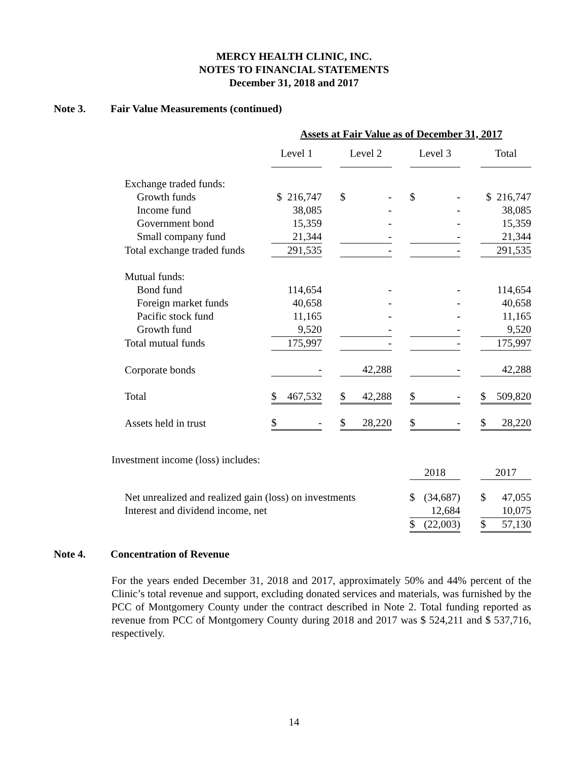MERCY HEALTH CLINIC, INC.
NOTES TO FINANCIAL STATEMENTS
December 31, 2018 and 2017
Note 3. Fair Value Measurements (continued)
| | Assets at Fair Value as of December 31, 2017 | | | | | | |
| | Level 1 | | Level 2 | | Level 3 | | Total |
| Exchange traded funds: | | | | | | | |
| Growth funds | $ 216,747 | | $ - | | $ - | | $ 216,747 |
| Income fund | 38,085 | | - | | - | | 38,085 |
| Government bond | 15,359 | | - | | - | | 15,359 |
| Small company fund | 21,344 | | - | | - | | 21,344 |
| Total exchange traded funds | 291,535 | | - | | - | | 291,535 |
| Mutual funds: | | | | | | | |
| Bond fund | 114,654 | | - | | - | | 114,654 |
| Foreign market funds | 40,658 | | - | | - | | 40,658 |
| Pacific stock fund | 11,165 | | - | | - | | 11,165 |
| Growth fund | 9,520 | | - | | - | | 9,520 |
| Total mutual funds | 175,997 | | - | | - | | 175,997 |
| Corporate bonds | - | | 42,288 | | - | | 42,288 |
| Total | $ 467,532 | | $ 42,288 | | $ - | | $ 509,820 |
| Assets held in trust | $ - | | $ 28,220 | | $ - | | $ 28,220 |
Investment income (loss) includes:
| | 2018 | | 2017 |
| Net unrealized and realized gain (loss) on investments | $ (34,687) | | $ 47,055 |
| Interest and dividend income, net | 12,684 | | 10,075 |
| | $ (22,003) | | $ 57,130 |
Note 4. Concentration of Revenue
For the years ended December 31, 2018 and 2017, approximately 50% and 44% percent of the Clinic’s total revenue and support, excluding donated services and materials, was furnished by the PCC of Montgomery County under the contract described in Note 2. Total funding reported as revenue from PCC of Montgomery County during 2018 and 2017 was $ 524,211 and $ 537,716, respectively.
14